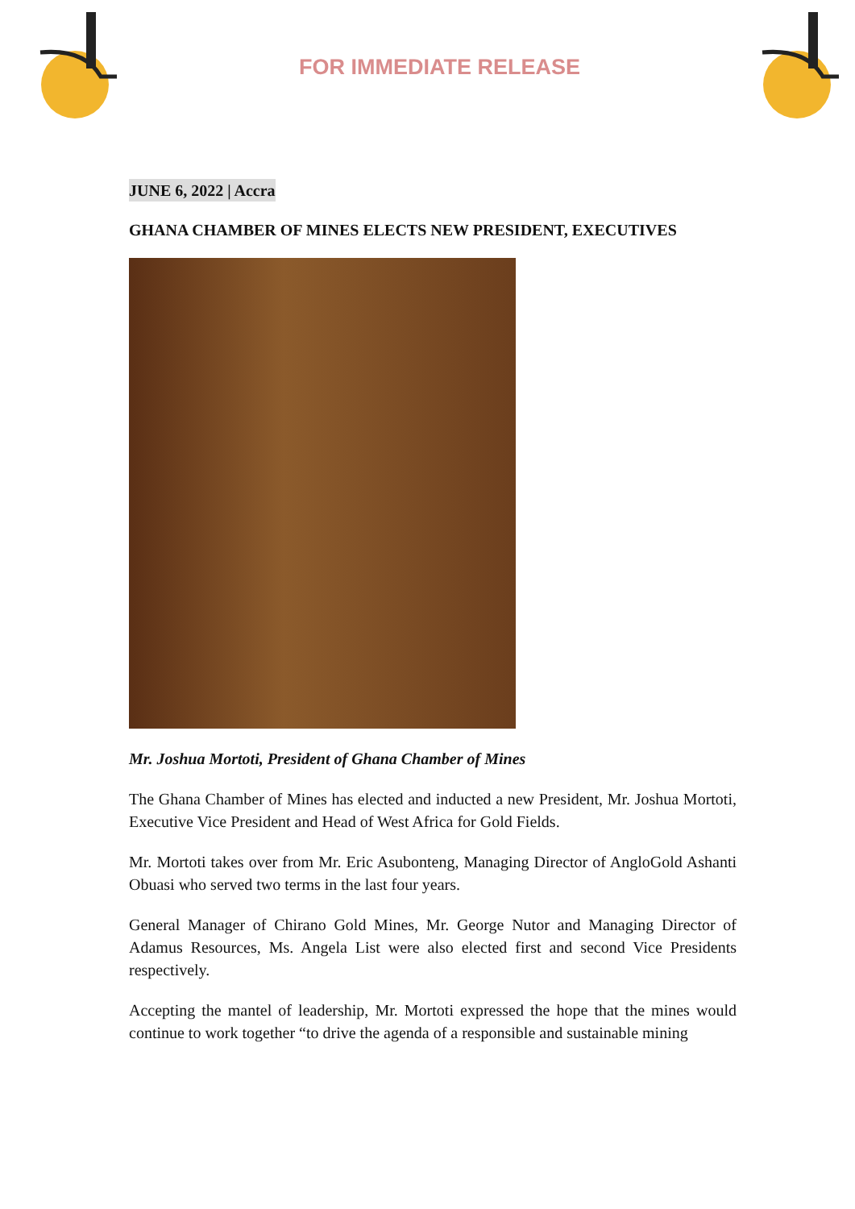FOR IMMEDIATE RELEASE
JUNE 6, 2022 | Accra
GHANA CHAMBER OF MINES ELECTS NEW PRESIDENT, EXECUTIVES
Mr. Joshua Mortoti, President of Ghana Chamber of Mines
The Ghana Chamber of Mines has elected and inducted a new President, Mr. Joshua Mortoti, Executive Vice President and Head of West Africa for Gold Fields.
Mr. Mortoti takes over from Mr. Eric Asubonteng, Managing Director of AngloGold Ashanti Obuasi who served two terms in the last four years.
General Manager of Chirano Gold Mines, Mr. George Nutor and Managing Director of Adamus Resources, Ms. Angela List were also elected first and second Vice Presidents respectively.
Accepting the mantel of leadership, Mr. Mortoti expressed the hope that the mines would continue to work together “to drive the agenda of a responsible and sustainable mining